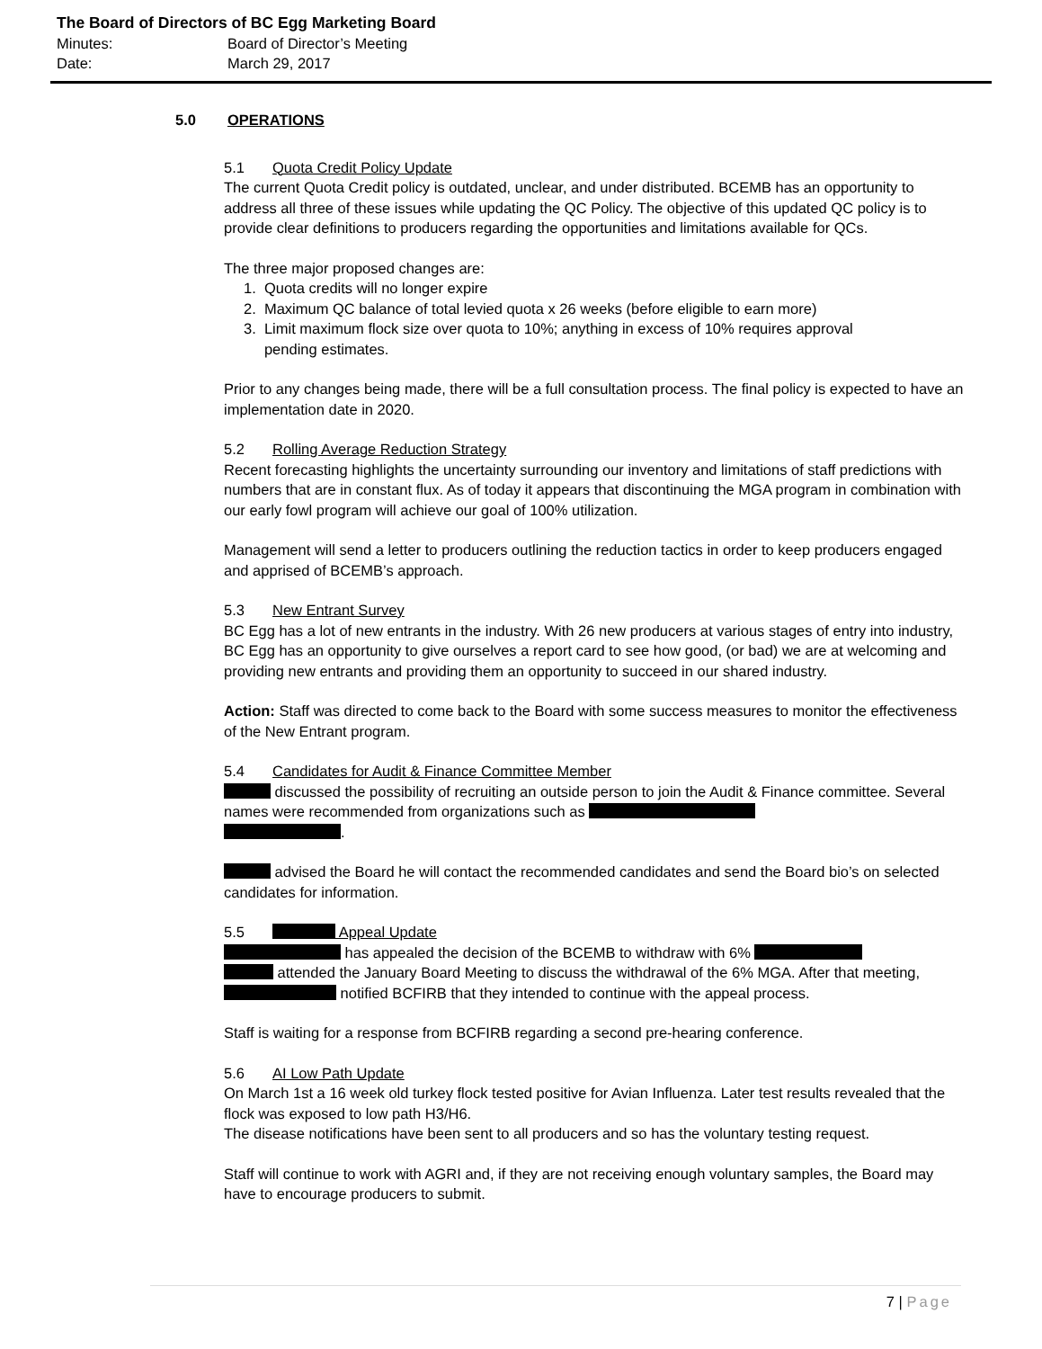The Board of Directors of BC Egg Marketing Board
Minutes: Board of Director’s Meeting
Date: March 29, 2017
5.0 OPERATIONS
5.1 Quota Credit Policy Update
The current Quota Credit policy is outdated, unclear, and under distributed. BCEMB has an opportunity to address all three of these issues while updating the QC Policy. The objective of this updated QC policy is to provide clear definitions to producers regarding the opportunities and limitations available for QCs.
The three major proposed changes are:
1. Quota credits will no longer expire
2. Maximum QC balance of total levied quota x 26 weeks (before eligible to earn more)
3. Limit maximum flock size over quota to 10%; anything in excess of 10% requires approval
pending estimates.
Prior to any changes being made, there will be a full consultation process. The final policy is expected to have an implementation date in 2020.
5.2 Rolling Average Reduction Strategy
Recent forecasting highlights the uncertainty surrounding our inventory and limitations of staff predictions with numbers that are in constant flux. As of today it appears that discontinuing the MGA program in combination with our early fowl program will achieve our goal of 100% utilization.
Management will send a letter to producers outlining the reduction tactics in order to keep producers engaged and apprised of BCEMB’s approach.
5.3 New Entrant Survey
BC Egg has a lot of new entrants in the industry. With 26 new producers at various stages of entry into industry, BC Egg has an opportunity to give ourselves a report card to see how good, (or bad) we are at welcoming and providing new entrants and providing them an opportunity to succeed in our shared industry.
Action: Staff was directed to come back to the Board with some success measures to monitor the effectiveness of the New Entrant program.
5.4 Candidates for Audit & Finance Committee Member
discussed the possibility of recruiting an outside person to join the Audit & Finance committee. Several names were recommended from organizations such as
.
advised the Board he will contact the recommended candidates and send the Board bio’s on selected candidates for information.
5.5 Appeal Update
has appealed the decision of the BCEMB to withdraw with 6%
attended the January Board Meeting to discuss the withdrawal of the 6% MGA. After that meeting, notified BCFIRB that they intended to continue with the appeal process.
Staff is waiting for a response from BCFIRB regarding a second pre-hearing conference.
5.6 AI Low Path Update
On March 1st a 16 week old turkey flock tested positive for Avian Influenza. Later test results revealed that the flock was exposed to low path H3/H6.
The disease notifications have been sent to all producers and so has the voluntary testing request.
Staff will continue to work with AGRI and, if they are not receiving enough voluntary samples, the Board may have to encourage producers to submit.
7 | Page